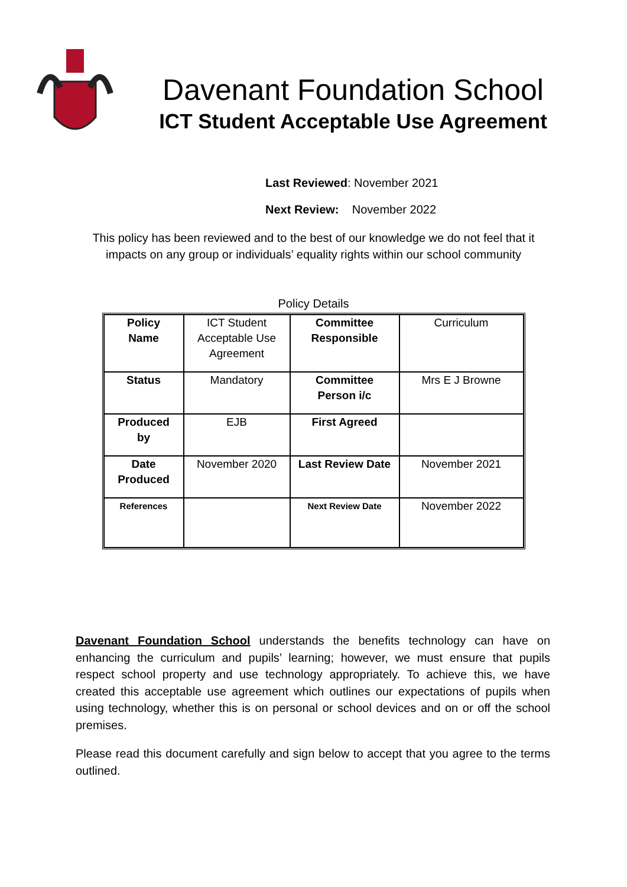Davenant Foundation School
ICT Student Acceptable Use Agreement
Last Reviewed: November 2021
Next Review: November 2022
This policy has been reviewed and to the best of our knowledge we do not feel that it impacts on any group or individuals’ equality rights within our school community
Policy Details
| Policy Name | ICT Student Acceptable Use Agreement | Committee Responsible | Curriculum |
| Status | Mandatory | Committee Person i/c | Mrs E J Browne |
| Produced by | EJB | First Agreed | |
| Date Produced | November 2020 | Last Review Date | November 2021 |
| References | | Next Review Date | November 2022 |
Davenant Foundation School understands the benefits technology can have on enhancing the curriculum and pupils’ learning; however, we must ensure that pupils respect school property and use technology appropriately. To achieve this, we have created this acceptable use agreement which outlines our expectations of pupils when using technology, whether this is on personal or school devices and on or off the school premises.
Please read this document carefully and sign below to accept that you agree to the terms outlined.